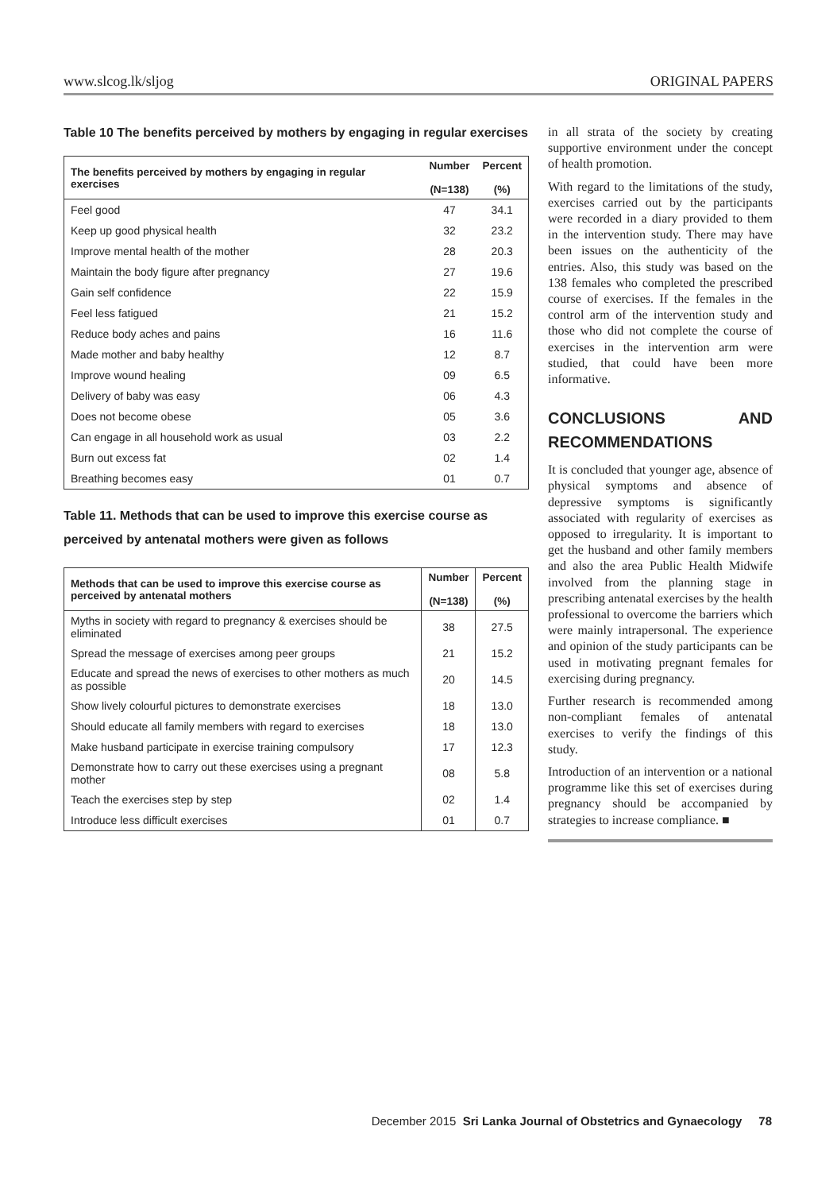www.slcog.lk/sljog ORIGINAL PAPERS
Table 10 The benefits perceived by mothers by engaging in regular exercises
| The benefits perceived by mothers by engaging in regular exercises | Number (N=138) | Percent (%) |
| --- | --- | --- |
| Feel good | 47 | 34.1 |
| Keep up good physical health | 32 | 23.2 |
| Improve mental health of the mother | 28 | 20.3 |
| Maintain the body figure after pregnancy | 27 | 19.6 |
| Gain self confidence | 22 | 15.9 |
| Feel less fatigued | 21 | 15.2 |
| Reduce body aches and pains | 16 | 11.6 |
| Made mother and baby healthy | 12 | 8.7 |
| Improve wound healing | 09 | 6.5 |
| Delivery of baby was easy | 06 | 4.3 |
| Does not become obese | 05 | 3.6 |
| Can engage in all household work as usual | 03 | 2.2 |
| Burn out excess fat | 02 | 1.4 |
| Breathing becomes easy | 01 | 0.7 |
Table 11. Methods that can be used to improve this exercise course as perceived by antenatal mothers were given as follows
| Methods that can be used to improve this exercise course as perceived by antenatal mothers | Number (N=138) | Percent (%) |
| --- | --- | --- |
| Myths in society with regard to pregnancy & exercises should be eliminated | 38 | 27.5 |
| Spread the message of exercises among peer groups | 21 | 15.2 |
| Educate and spread the news of exercises to other mothers as much as possible | 20 | 14.5 |
| Show lively colourful pictures to demonstrate exercises | 18 | 13.0 |
| Should educate all family members with regard to exercises | 18 | 13.0 |
| Make husband participate in exercise training compulsory | 17 | 12.3 |
| Demonstrate how to carry out these exercises using a pregnant mother | 08 | 5.8 |
| Teach the exercises step by step | 02 | 1.4 |
| Introduce less difficult exercises | 01 | 0.7 |
in all strata of the society by creating supportive environment under the concept of health promotion.
With regard to the limitations of the study, exercises carried out by the participants were recorded in a diary provided to them in the intervention study. There may have been issues on the authenticity of the entries. Also, this study was based on the 138 females who completed the prescribed course of exercises. If the females in the control arm of the intervention study and those who did not complete the course of exercises in the intervention arm were studied, that could have been more informative.
CONCLUSIONS AND RECOMMENDATIONS
It is concluded that younger age, absence of physical symptoms and absence of depressive symptoms is significantly associated with regularity of exercises as opposed to irregularity. It is important to get the husband and other family members and also the area Public Health Midwife involved from the planning stage in prescribing antenatal exercises by the health professional to overcome the barriers which were mainly intrapersonal. The experience and opinion of the study participants can be used in motivating pregnant females for exercising during pregnancy.
Further research is recommended among non-compliant females of antenatal exercises to verify the findings of this study.
Introduction of an intervention or a national programme like this set of exercises during pregnancy should be accompanied by strategies to increase compliance. ■
December 2015 Sri Lanka Journal of Obstetrics and Gynaecology 78